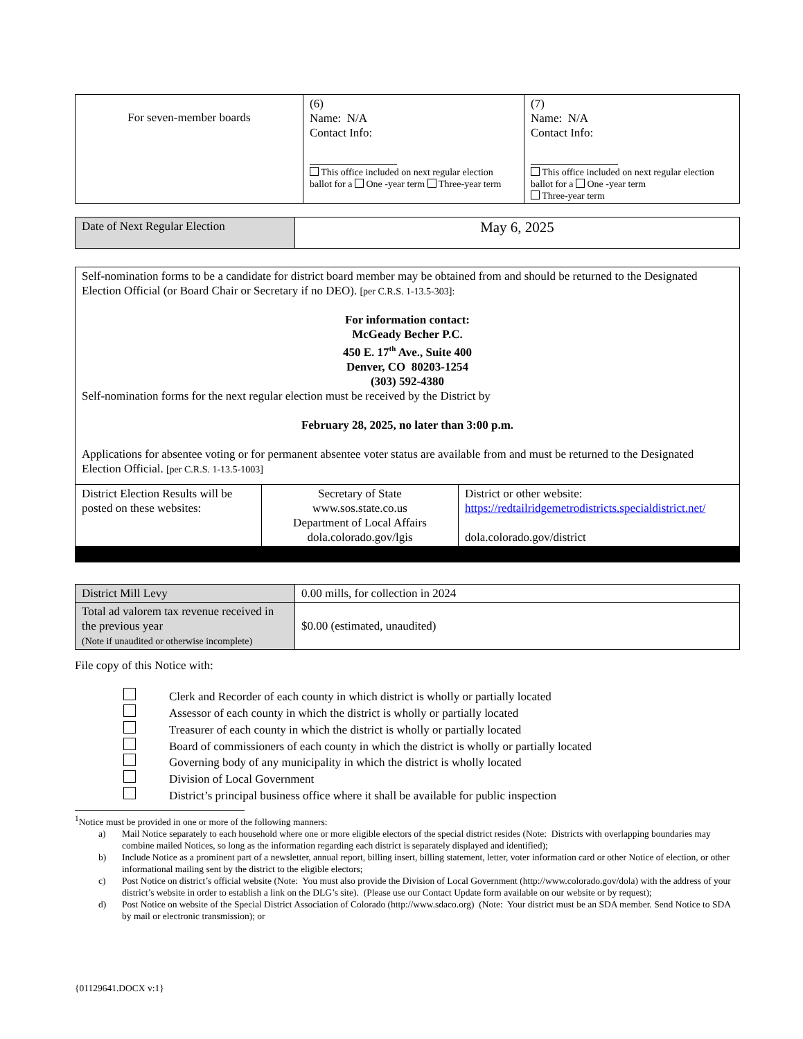| For seven-member boards | (6) Name: N/A Contact Info: __________________ This office included on next regular election ballot for a One -year term Three-year term | (7) Name: N/A Contact Info: __________________ This office included on next regular election ballot for a One -year term Three-year term |
| Date of Next Regular Election | May 6, 2025 |
| Self-nomination forms to be a candidate for district board member may be obtained from and should be returned to the Designated Election Official (or Board Chair or Secretary if no DEO). [per C.R.S. 1-13.5-303]: For information contact: McGeady Becher P.C. 450 E. 17<sup>th</sup> Ave., Suite 400 Denver, CO 80203-1254 (303) 592-4380 Self-nomination forms for the next regular election must be received by the District by February 28, 2025, no later than 3:00 p.m. Applications for absentee voting or for permanent absentee voter status are available from and must be returned to the Designated Election Official. [per C.R.S. 1-13.5-1003] | | |
| District Election Results will be posted on these websites: | Secretary of State www.sos.state.co.us Department of Local Affairs dola.colorado.gov/lgis | District or other website: https://redtailridgemetrodistricts.specialdistrict.net/ dola.colorado.gov/district |
| District Mill Levy | 0.00 mills, for collection in 2024 |
| Total ad valorem tax revenue received in the previous year (Note if unaudited or otherwise incomplete) | $0.00 (estimated, unaudited) |
File copy of this Notice with:
Clerk and Recorder of each county in which district is wholly or partially located
Assessor of each county in which the district is wholly or partially located
Treasurer of each county in which the district is wholly or partially located
Board of commissioners of each county in which the district is wholly or partially located
Governing body of any municipality in which the district is wholly located
Division of Local Government
District’s principal business office where it shall be available for public inspection
<sup>1</sup> Notice must be provided in one or more of the following manners:
a) Mail Notice separately to each household where one or more eligible electors of the special district resides (Note: Districts with overlapping boundaries may combine mailed Notices, so long as the information regarding each district is separately displayed and identified);
b) Include Notice as a prominent part of a newsletter, annual report, billing insert, billing statement, letter, voter information card or other Notice of election, or other informational mailing sent by the district to the eligible electors;
c) Post Notice on district’s official website (Note: You must also provide the Division of Local Government (http://www.colorado.gov/dola) with the address of your district’s website in order to establish a link on the DLG’s site). (Please use our Contact Update form available on our website or by request);
d) Post Notice on website of the Special District Association of Colorado (http://www.sdaco.org) (Note: Your district must be an SDA member. Send Notice to SDA by mail or electronic transmission); or
{01129641.DOCX v:1}